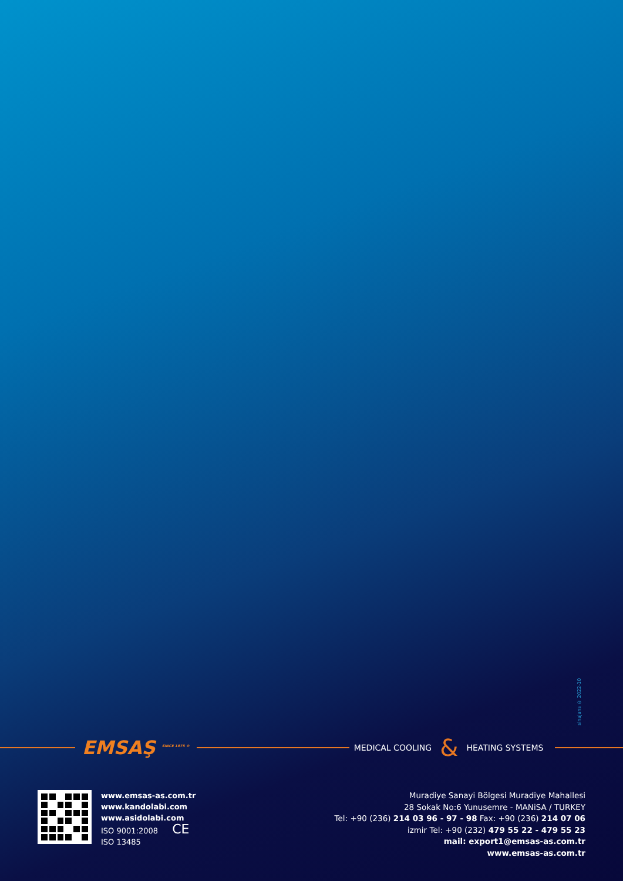sinajans © 2022-10
EMSAŞ <sup>SINCE 1975 ®</sup>
MEDICAL COOLING
&
HEATING SYSTEMS
www.emsas-as.com.tr
www.kandolabi.com
www.asidolabi.com
ISO 9001:2008 CE
ISO 13485
Muradiye Sanayi Bölgesi Muradiye Mahallesi
28 Sokak No:6 Yunusemre - MANiSA / TURKEY
Tel: +90 (236) 214 03 96 - 97 - 98 Fax: +90 (236) 214 07 06
izmir Tel: +90 (232) 479 55 22 - 479 55 23
mail: export1@emsas-as.com.tr
www.emsas-as.com.tr